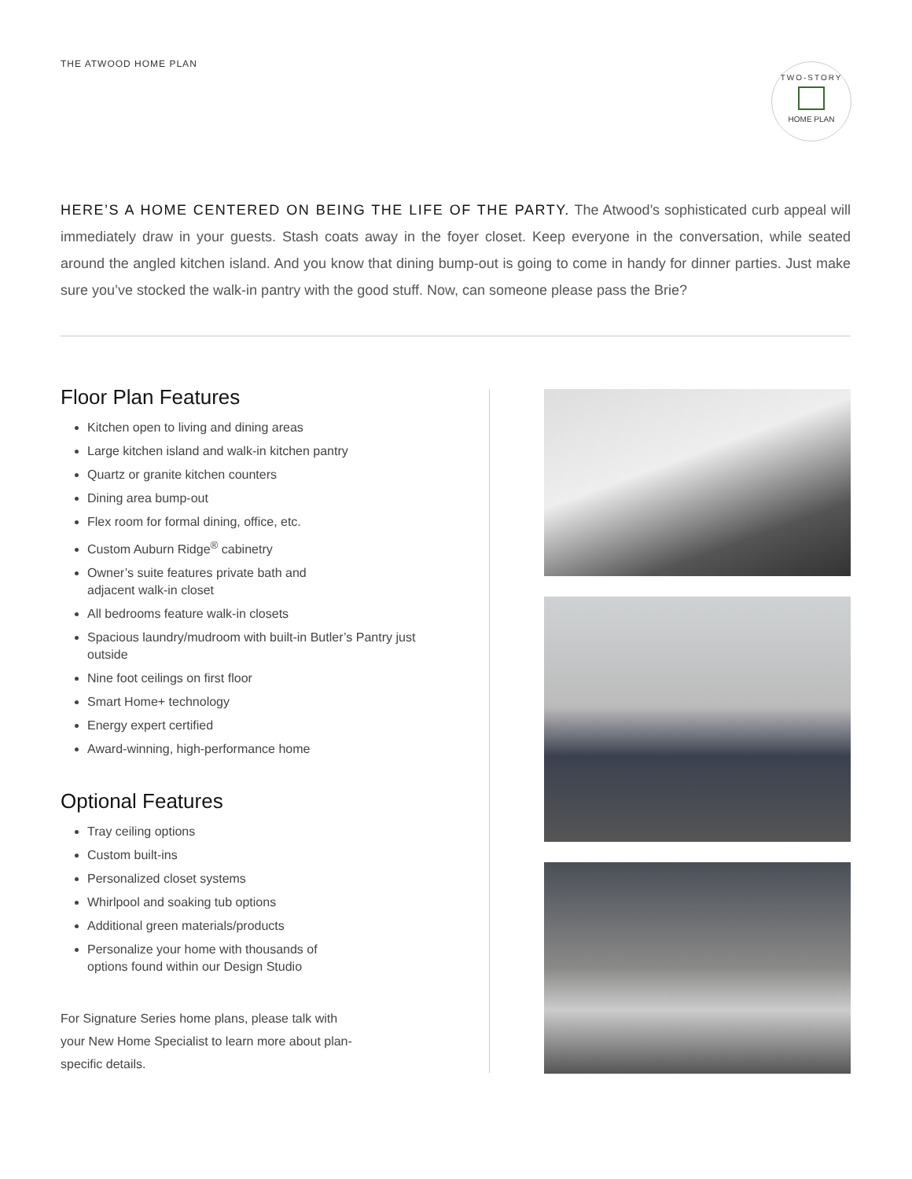THE ATWOOD HOME PLAN
TWO-STORY
HOME PLAN
HERE’S A HOME CENTERED ON BEING THE LIFE OF THE PARTY. The Atwood’s sophisticated curb appeal will immediately draw in your guests. Stash coats away in the foyer closet. Keep everyone in the conversation, while seated around the angled kitchen island. And you know that dining bump-out is going to come in handy for dinner parties. Just make sure you’ve stocked the walk-in pantry with the good stuff. Now, can someone please pass the Brie?
Floor Plan Features
Kitchen open to living and dining areas
Large kitchen island and walk-in kitchen pantry
Quartz or granite kitchen counters
Dining area bump-out
Flex room for formal dining, office, etc.
Custom Auburn Ridge<sup>®</sup> cabinetry
Owner’s suite features private bath and
adjacent walk-in closet
All bedrooms feature walk-in closets
Spacious laundry/mudroom with built-in Butler’s Pantry just outside
Nine foot ceilings on first floor
Smart Home+ technology
Energy expert certified
Award-winning, high-performance home
Optional Features
Tray ceiling options
Custom built-ins
Personalized closet systems
Whirlpool and soaking tub options
Additional green materials/products
Personalize your home with thousands of
options found within our Design Studio
For Signature Series home plans, please talk with your New Home Specialist to learn more about plan-specific details.